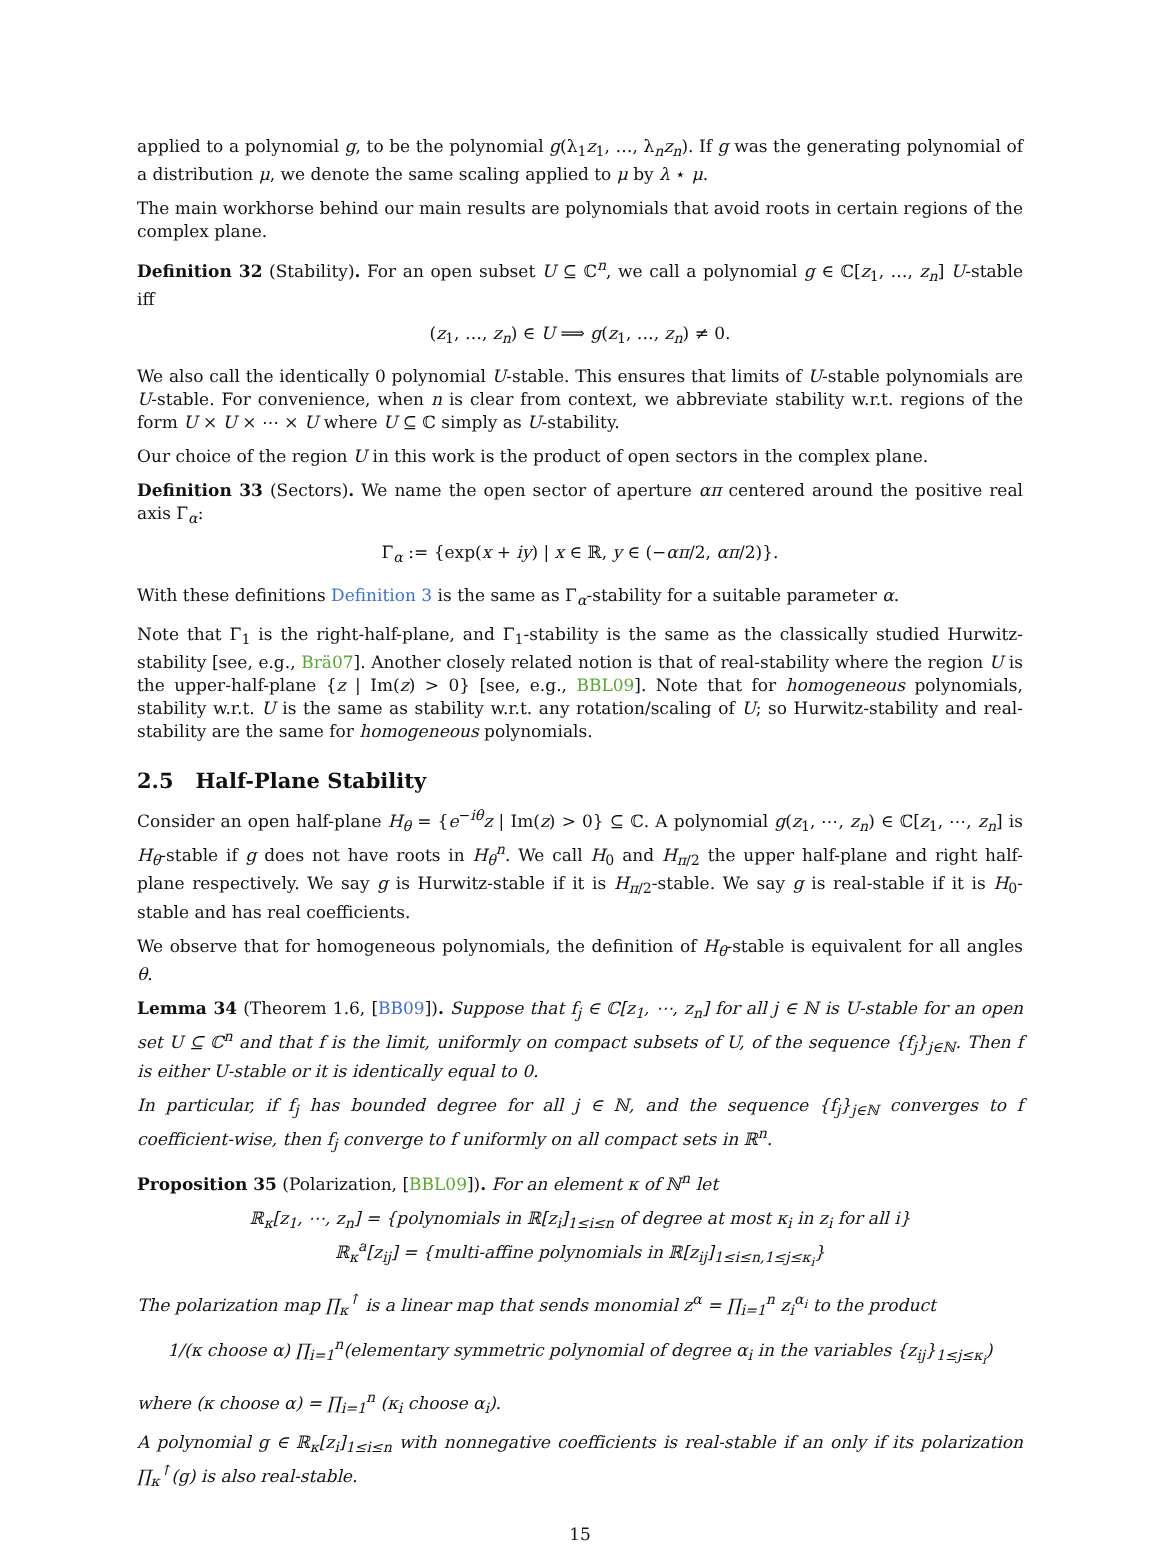applied to a polynomial g, to be the polynomial g(λ<sub>1</sub>z<sub>1</sub>, …, λ<sub>n</sub>z<sub>n</sub>). If g was the generating polynomial of a distribution μ, we denote the same scaling applied to μ by λ ⋆ μ.
The main workhorse behind our main results are polynomials that avoid roots in certain regions of the complex plane.
Definition 32 (Stability). For an open subset U ⊆ ℂ<sup>n</sup>, we call a polynomial g ∈ ℂ[z<sub>1</sub>, …, z<sub>n</sub>] U-stable iff
(z<sub>1</sub>, …, z<sub>n</sub>) ∈ U ⟹ g(z<sub>1</sub>, …, z<sub>n</sub>) ≠ 0.
We also call the identically 0 polynomial U-stable. This ensures that limits of U-stable polynomials are U-stable. For convenience, when n is clear from context, we abbreviate stability w.r.t. regions of the form U × U × ⋯ × U where U ⊆ ℂ simply as U-stability.
Our choice of the region U in this work is the product of open sectors in the complex plane.
Definition 33 (Sectors). We name the open sector of aperture απ centered around the positive real axis Γ<sub>α</sub>:
Γ<sub>α</sub> := {exp(x + iy) | x ∈ ℝ, y ∈ (−απ/2, απ/2)}.
With these definitions Definition 3 is the same as Γ<sub>α</sub>-stability for a suitable parameter α.
Note that Γ<sub>1</sub> is the right-half-plane, and Γ<sub>1</sub>-stability is the same as the classically studied Hurwitz-stability [see, e.g., Brä07]. Another closely related notion is that of real-stability where the region U is the upper-half-plane {z | Im(z) > 0} [see, e.g., BBL09]. Note that for homogeneous polynomials, stability w.r.t. U is the same as stability w.r.t. any rotation/scaling of U; so Hurwitz-stability and real-stability are the same for homogeneous polynomials.
2.5 Half-Plane Stability
Consider an open half-plane H<sub>θ</sub> = {e<sup>−iθ</sup>z | Im(z) > 0} ⊆ ℂ. A polynomial g(z<sub>1</sub>, ⋯, z<sub>n</sub>) ∈ ℂ[z<sub>1</sub>, ⋯, z<sub>n</sub>] is H<sub>θ</sub>-stable if g does not have roots in H<sub>θ</sub><sup>n</sup>. We call H<sub>0</sub> and H<sub>π/2</sub> the upper half-plane and right half-plane respectively. We say g is Hurwitz-stable if it is H<sub>π/2</sub>-stable. We say g is real-stable if it is H<sub>0</sub>-stable and has real coefficients.
We observe that for homogeneous polynomials, the definition of H<sub>θ</sub>-stable is equivalent for all angles θ.
Lemma 34 (Theorem 1.6, [BB09]). Suppose that f<sub>j</sub> ∈ ℂ[z<sub>1</sub>, ⋯, z<sub>n</sub>] for all j ∈ ℕ is U-stable for an open set U ⊆ ℂ<sup>n</sup> and that f is the limit, uniformly on compact subsets of U, of the sequence {f<sub>j</sub>}<sub>j∈ℕ</sub>. Then f is either U-stable or it is identically equal to 0.
In particular, if f<sub>j</sub> has bounded degree for all j ∈ ℕ, and the sequence {f<sub>j</sub>}<sub>j∈ℕ</sub> converges to f coefficient-wise, then f<sub>j</sub> converge to f uniformly on all compact sets in ℝ<sup>n</sup>.
Proposition 35 (Polarization, [BBL09]). For an element κ of ℕ<sup>n</sup> let
ℝ<sub>κ</sub>[z<sub>1</sub>, ⋯, z<sub>n</sub>] = {polynomials in ℝ[z<sub>i</sub>]<sub>1≤i≤n</sub> of degree at most κ<sub>i</sub> in z<sub>i</sub> for all i}
ℝ<sub>κ</sub><sup>a</sup>[z<sub>ij</sub>] = {multi-affine polynomials in ℝ[z<sub>ij</sub>]<sub>1≤i≤n,1≤j≤κ<sub>i</sub></sub>}
The polarization map ∏<sub>κ</sub><sup>↑</sup> is a linear map that sends monomial z<sup>α</sup> = ∏<sub>i=1</sub><sup>n</sup> z<sub>i</sub><sup>α<sub>i</sub></sup> to the product
1/(κ choose α) ∏<sub>i=1</sub><sup>n</sup>(elementary symmetric polynomial of degree α<sub>i</sub> in the variables {z<sub>ij</sub>}<sub>1≤j≤κ<sub>i</sub></sub>)
where (κ choose α) = ∏<sub>i=1</sub><sup>n</sup> (κ<sub>i</sub> choose α<sub>i</sub>).
A polynomial g ∈ ℝ<sub>κ</sub>[z<sub>i</sub>]<sub>1≤i≤n</sub> with nonnegative coefficients is real-stable if an only if its polarization ∏<sub>κ</sub><sup>↑</sup>(g) is also real-stable.
15